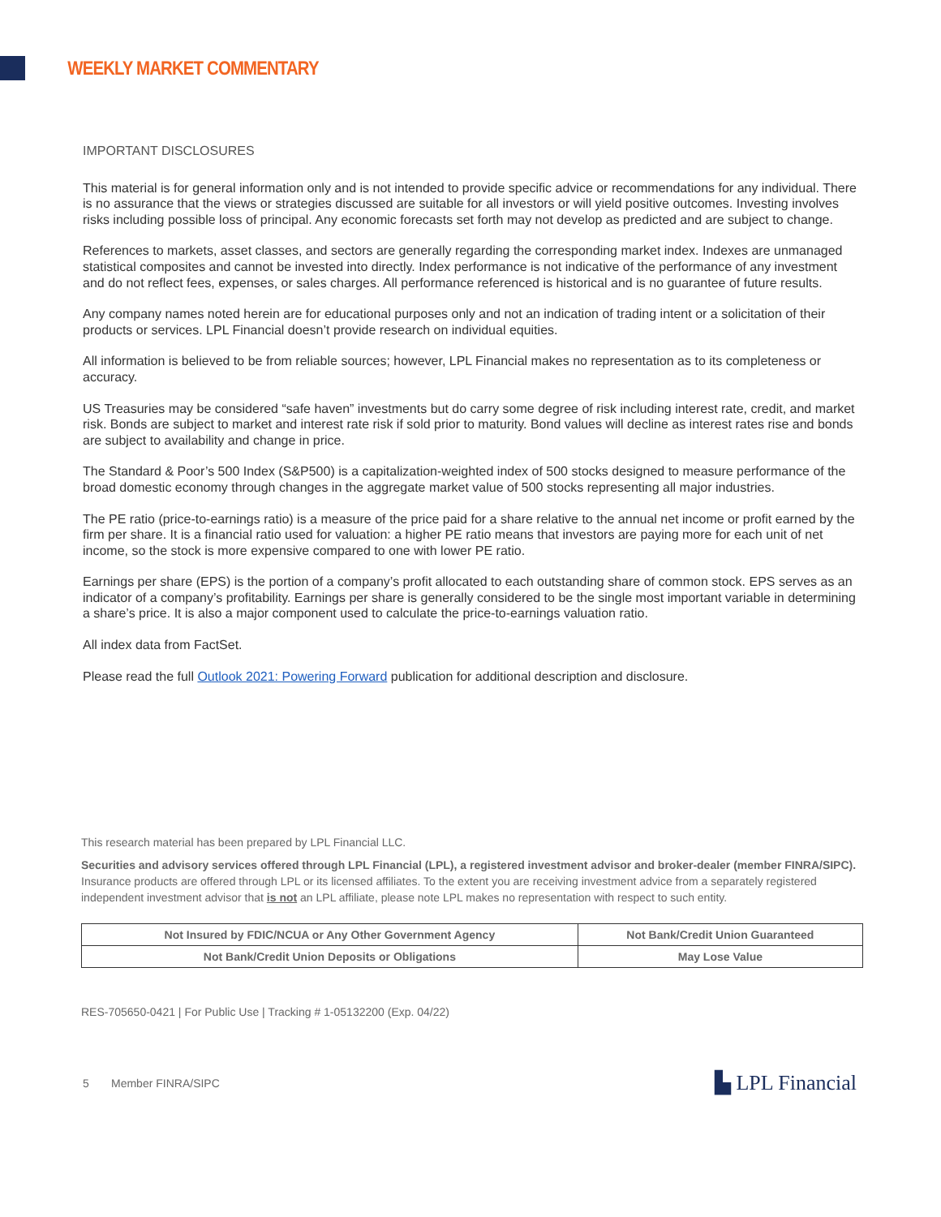WEEKLY MARKET COMMENTARY
IMPORTANT DISCLOSURES
This material is for general information only and is not intended to provide specific advice or recommendations for any individual. There is no assurance that the views or strategies discussed are suitable for all investors or will yield positive outcomes. Investing involves risks including possible loss of principal. Any economic forecasts set forth may not develop as predicted and are subject to change.
References to markets, asset classes, and sectors are generally regarding the corresponding market index. Indexes are unmanaged statistical composites and cannot be invested into directly. Index performance is not indicative of the performance of any investment and do not reflect fees, expenses, or sales charges. All performance referenced is historical and is no guarantee of future results.
Any company names noted herein are for educational purposes only and not an indication of trading intent or a solicitation of their products or services. LPL Financial doesn’t provide research on individual equities.
All information is believed to be from reliable sources; however, LPL Financial makes no representation as to its completeness or accuracy.
US Treasuries may be considered “safe haven” investments but do carry some degree of risk including interest rate, credit, and market risk. Bonds are subject to market and interest rate risk if sold prior to maturity. Bond values will decline as interest rates rise and bonds are subject to availability and change in price.
The Standard & Poor’s 500 Index (S&P500) is a capitalization-weighted index of 500 stocks designed to measure performance of the broad domestic economy through changes in the aggregate market value of 500 stocks representing all major industries.
The PE ratio (price-to-earnings ratio) is a measure of the price paid for a share relative to the annual net income or profit earned by the firm per share. It is a financial ratio used for valuation: a higher PE ratio means that investors are paying more for each unit of net income, so the stock is more expensive compared to one with lower PE ratio.
Earnings per share (EPS) is the portion of a company’s profit allocated to each outstanding share of common stock. EPS serves as an indicator of a company’s profitability. Earnings per share is generally considered to be the single most important variable in determining a share’s price. It is also a major component used to calculate the price-to-earnings valuation ratio.
All index data from FactSet.
Please read the full Outlook 2021: Powering Forward publication for additional description and disclosure.
This research material has been prepared by LPL Financial LLC.
Securities and advisory services offered through LPL Financial (LPL), a registered investment advisor and broker-dealer (member FINRA/SIPC). Insurance products are offered through LPL or its licensed affiliates. To the extent you are receiving investment advice from a separately registered independent investment advisor that is not an LPL affiliate, please note LPL makes no representation with respect to such entity.
| Not Insured by FDIC/NCUA or Any Other Government Agency | Not Bank/Credit Union Guaranteed |
| Not Bank/Credit Union Deposits or Obligations | May Lose Value |
RES-705650-0421 | For Public Use | Tracking # 1-05132200 (Exp. 04/22)
5 Member FINRA/SIPC ▙ LPL Financial